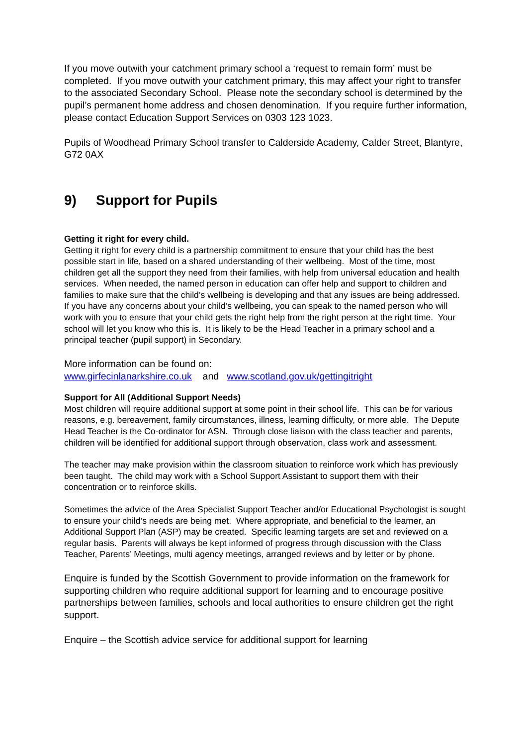If you move outwith your catchment primary school a ‘request to remain form’ must be completed. If you move outwith your catchment primary, this may affect your right to transfer to the associated Secondary School. Please note the secondary school is determined by the pupil’s permanent home address and chosen denomination. If you require further information, please contact Education Support Services on 0303 123 1023.
Pupils of Woodhead Primary School transfer to Calderside Academy, Calder Street, Blantyre, G72 0AX
9) Support for Pupils
Getting it right for every child.
Getting it right for every child is a partnership commitment to ensure that your child has the best possible start in life, based on a shared understanding of their wellbeing. Most of the time, most children get all the support they need from their families, with help from universal education and health services. When needed, the named person in education can offer help and support to children and families to make sure that the child’s wellbeing is developing and that any issues are being addressed.
If you have any concerns about your child’s wellbeing, you can speak to the named person who will work with you to ensure that your child gets the right help from the right person at the right time. Your school will let you know who this is. It is likely to be the Head Teacher in a primary school and a principal teacher (pupil support) in Secondary.
More information can be found on:
www.girfecinlanarkshire.co.uk and www.scotland.gov.uk/gettingitright
Support for All (Additional Support Needs)
Most children will require additional support at some point in their school life. This can be for various reasons, e.g. bereavement, family circumstances, illness, learning difficulty, or more able. The Depute Head Teacher is the Co-ordinator for ASN. Through close liaison with the class teacher and parents, children will be identified for additional support through observation, class work and assessment.
The teacher may make provision within the classroom situation to reinforce work which has previously been taught. The child may work with a School Support Assistant to support them with their concentration or to reinforce skills.
Sometimes the advice of the Area Specialist Support Teacher and/or Educational Psychologist is sought to ensure your child’s needs are being met. Where appropriate, and beneficial to the learner, an Additional Support Plan (ASP) may be created. Specific learning targets are set and reviewed on a regular basis. Parents will always be kept informed of progress through discussion with the Class Teacher, Parents’ Meetings, multi agency meetings, arranged reviews and by letter or by phone.
Enquire is funded by the Scottish Government to provide information on the framework for supporting children who require additional support for learning and to encourage positive partnerships between families, schools and local authorities to ensure children get the right support.
Enquire – the Scottish advice service for additional support for learning